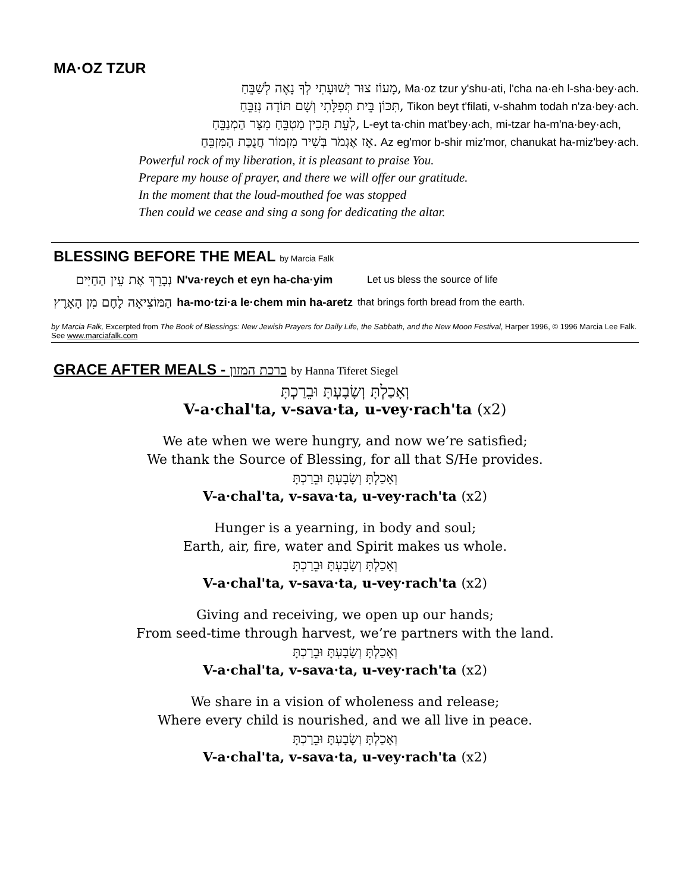MA·OZ TZUR
מָעוֹז צוּר יְשׁוּעָתִי לְךָ נָאֶה לְשַׁבֵּחַ, Ma·oz tzur y'shu·ati, l'cha na·eh l-sha·bey·ach.
תִּכּוֹן בֵּית תְּפִלָּתִי וְשָׁם תּוֹדָה נְזַבֵּחַ, Tikon beyt t'filati, v-shahm todah n'za·bey·ach.
לְעֵת תָּכִין מַטְבֵּחַ מִצָּר הַמְנַבֵּחַ, L-eyt ta·chin mat'bey·ach, mi-tzar ha-m'na·bey·ach,
אָז אֶגְמֹר בְּשִׁיר מִזְמוֹר חֲנֻכַּת הַמִּזְבֵּחַ. Az eg'mor b-shir miz'mor, chanukat ha-miz'bey·ach.
Powerful rock of my liberation, it is pleasant to praise You.
Prepare my house of prayer, and there we will offer our gratitude.
In the moment that the loud-mouthed foe was stopped
Then could we cease and sing a song for dedicating the altar.
BLESSING BEFORE THE MEAL by Marcia Falk
| נְבָרֵךְ אֶת עֵין הַחַיִּים | N'va·reych et eyn ha-cha·yim | Let us bless the source of life |
| הַמּוֹצִיאָה לֶחֶם מִן הָאָרֶץ | ha-mo·tzi·a le·chem min ha-aretz | that brings forth bread from the earth. |
by Marcia Falk, Excerpted from The Book of Blessings: New Jewish Prayers for Daily Life, the Sabbath, and the New Moon Festival, Harper 1996, © 1996 Marcia Lee Falk. See www.marciafalk.com
GRACE AFTER MEALS - ברכת המזון by Hanna Tiferet Siegel
וְאָכַלְתָּ וְשָׂבָעְתָּ וּבֵרַכְתָּ
V-a·chal'ta, v-sava·ta, u-vey·rach'ta (x2)
We ate when we were hungry, and now we’re satisfied;
We thank the Source of Blessing, for all that S/He provides.
וְאָכַלְתָּ וְשָׂבָעְתָּ וּבֵרַכְתָּ
V-a·chal'ta, v-sava·ta, u-vey·rach'ta (x2)
Hunger is a yearning, in body and soul;
Earth, air, fire, water and Spirit makes us whole.
וְאָכַלְתָּ וְשָׂבָעְתָּ וּבֵרַכְתָּ
V-a·chal'ta, v-sava·ta, u-vey·rach'ta (x2)
Giving and receiving, we open up our hands;
From seed-time through harvest, we’re partners with the land.
וְאָכַלְתָּ וְשָׂבָעְתָּ וּבֵרַכְתָּ
V-a·chal'ta, v-sava·ta, u-vey·rach'ta (x2)
We share in a vision of wholeness and release;
Where every child is nourished, and we all live in peace.
וְאָכַלְתָּ וְשָׂבָעְתָּ וּבֵרַכְתָּ
V-a·chal'ta, v-sava·ta, u-vey·rach'ta (x2)